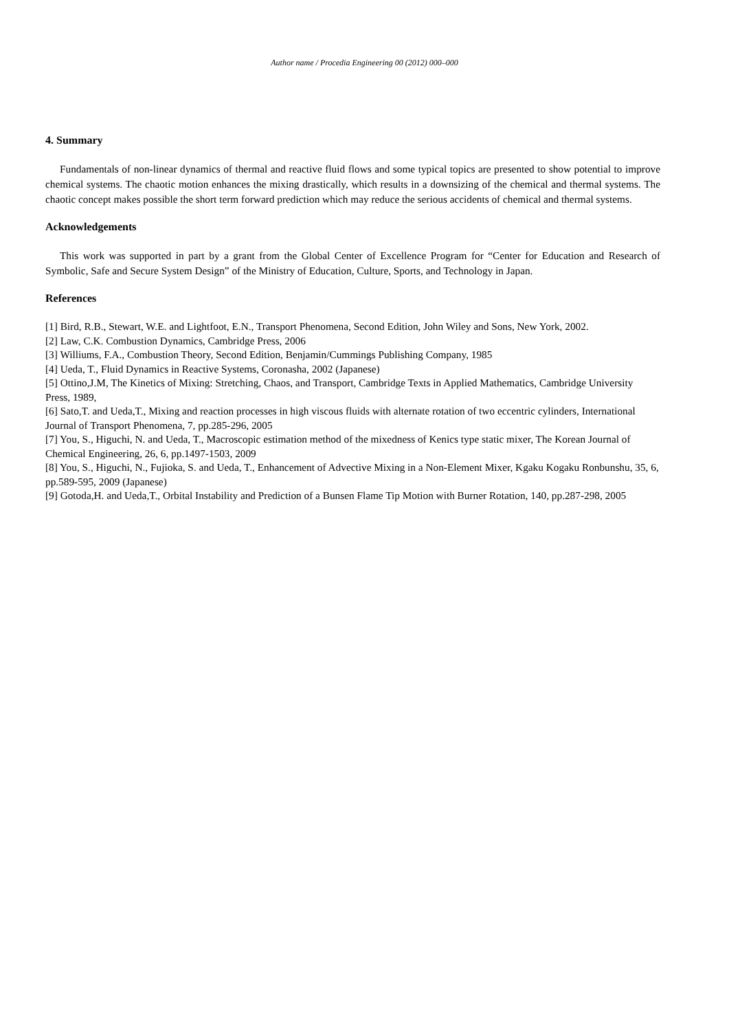Author name / Procedia Engineering 00 (2012) 000–000
4. Summary
Fundamentals of non-linear dynamics of thermal and reactive fluid flows and some typical topics are presented to show potential to improve chemical systems. The chaotic motion enhances the mixing drastically, which results in a downsizing of the chemical and thermal systems. The chaotic concept makes possible the short term forward prediction which may reduce the serious accidents of chemical and thermal systems.
Acknowledgements
This work was supported in part by a grant from the Global Center of Excellence Program for “Center for Education and Research of Symbolic, Safe and Secure System Design” of the Ministry of Education, Culture, Sports, and Technology in Japan.
References
[1] Bird, R.B., Stewart, W.E. and Lightfoot, E.N., Transport Phenomena, Second Edition, John Wiley and Sons, New York, 2002.
[2] Law, C.K. Combustion Dynamics, Cambridge Press, 2006
[3] Williums, F.A., Combustion Theory, Second Edition, Benjamin/Cummings Publishing Company, 1985
[4] Ueda, T., Fluid Dynamics in Reactive Systems, Coronasha, 2002 (Japanese)
[5] Ottino,J.M, The Kinetics of Mixing: Stretching, Chaos, and Transport, Cambridge Texts in Applied Mathematics, Cambridge University Press, 1989,
[6] Sato,T. and Ueda,T., Mixing and reaction processes in high viscous fluids with alternate rotation of two eccentric cylinders, International Journal of Transport Phenomena, 7, pp.285-296, 2005
[7] You, S., Higuchi, N. and Ueda, T., Macroscopic estimation method of the mixedness of Kenics type static mixer, The Korean Journal of Chemical Engineering, 26, 6, pp.1497-1503, 2009
[8] You, S., Higuchi, N., Fujioka, S. and Ueda, T., Enhancement of Advective Mixing in a Non-Element Mixer, Kgaku Kogaku Ronbunshu, 35, 6, pp.589-595, 2009 (Japanese)
[9] Gotoda,H. and Ueda,T., Orbital Instability and Prediction of a Bunsen Flame Tip Motion with Burner Rotation, 140, pp.287-298, 2005